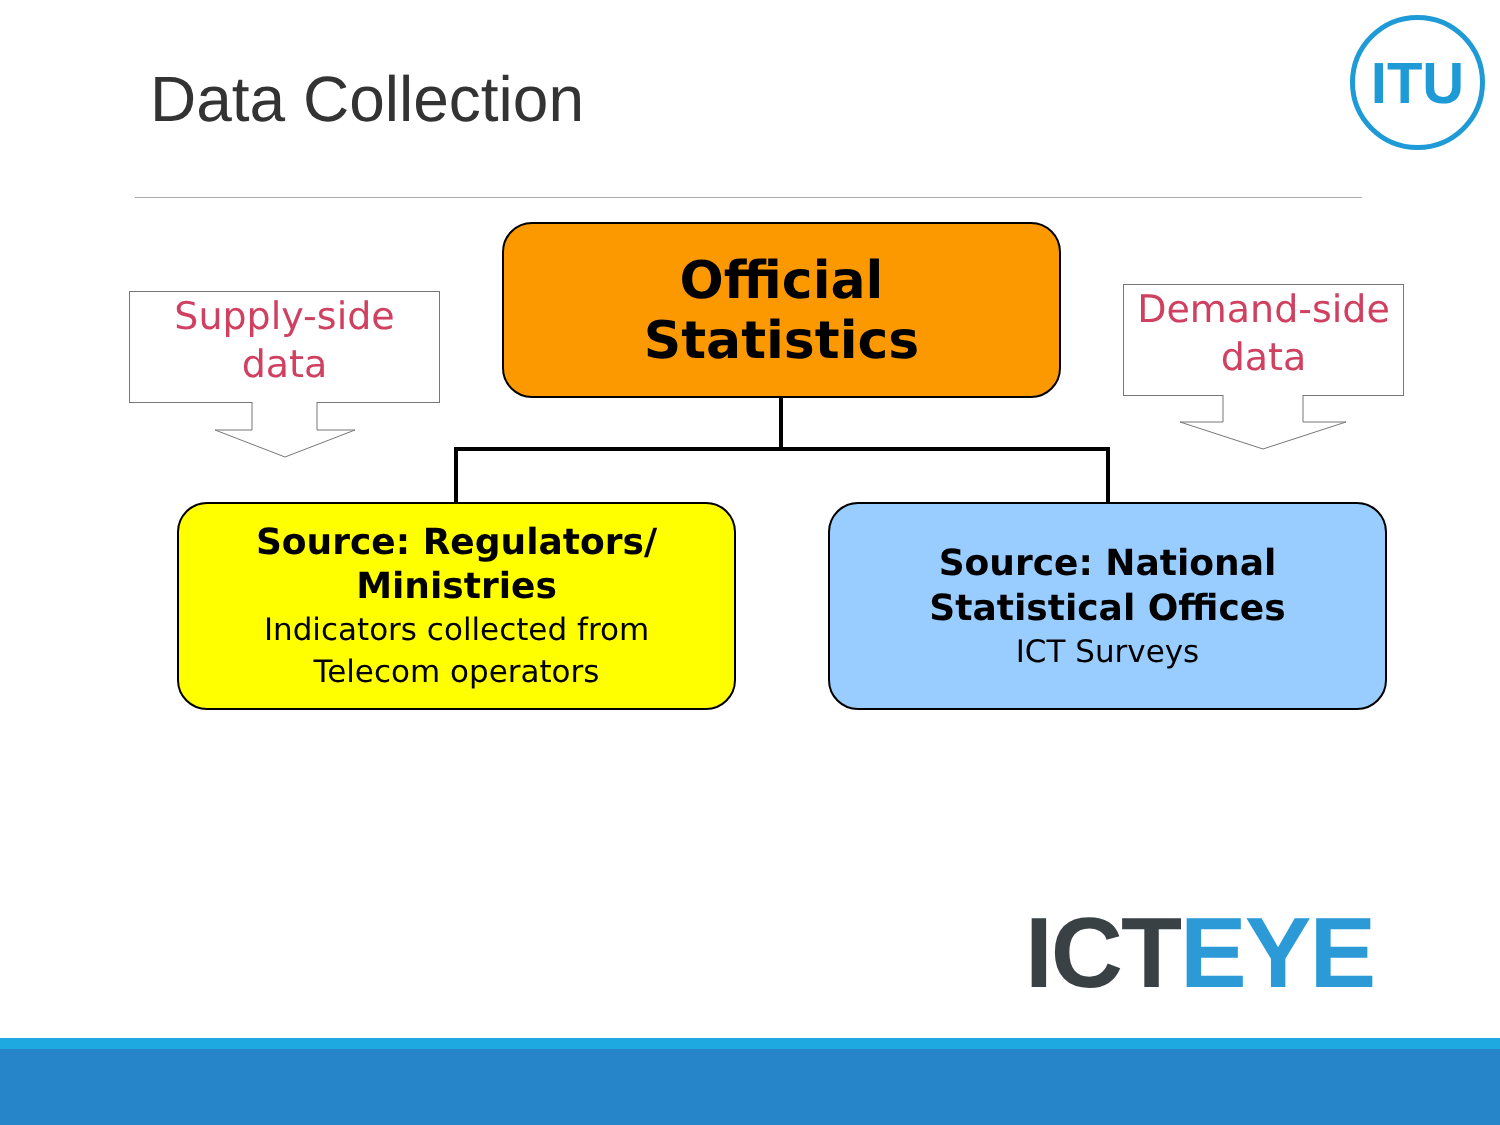Data Collection
ITU
Supply-side
data
Demand-side
data
Official
Statistics
Source: Regulators/
Ministries
Indicators collected from
Telecom operators
Source: National
Statistical Offices
ICT Surveys
ICT EYE